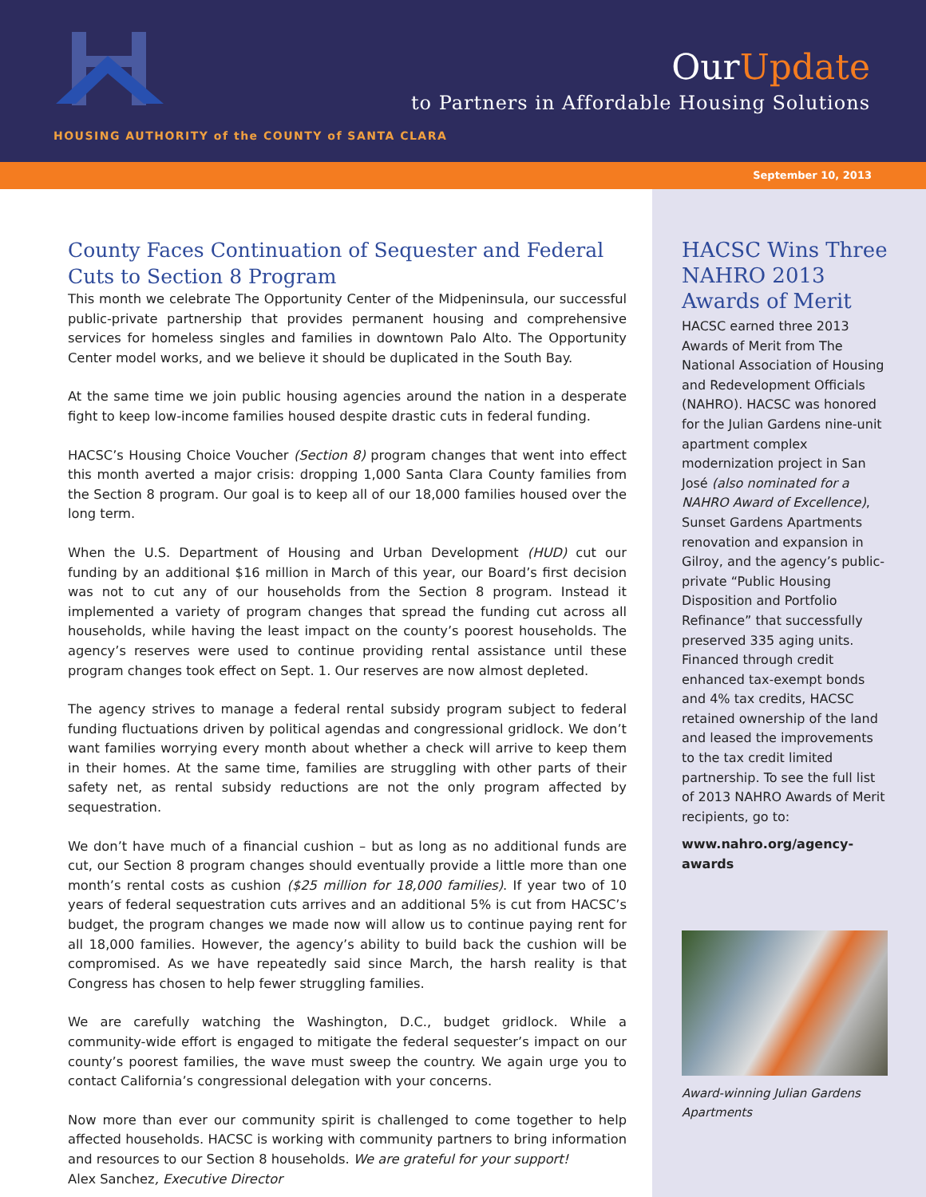OurUpdate
to Partners in Affordable Housing Solutions
HOUSING AUTHORITY of the COUNTY of SANTA CLARA
September 10, 2013
County Faces Continuation of Sequester and Federal Cuts to Section 8 Program
This month we celebrate The Opportunity Center of the Midpeninsula, our successful public-private partnership that provides permanent housing and comprehensive services for homeless singles and families in downtown Palo Alto. The Opportunity Center model works, and we believe it should be duplicated in the South Bay.
At the same time we join public housing agencies around the nation in a desperate fight to keep low-income families housed despite drastic cuts in federal funding.
HACSC’s Housing Choice Voucher (Section 8) program changes that went into effect this month averted a major crisis: dropping 1,000 Santa Clara County families from the Section 8 program. Our goal is to keep all of our 18,000 families housed over the long term.
When the U.S. Department of Housing and Urban Development (HUD) cut our funding by an additional $16 million in March of this year, our Board’s first decision was not to cut any of our households from the Section 8 program. Instead it implemented a variety of program changes that spread the funding cut across all households, while having the least impact on the county’s poorest households. The agency’s reserves were used to continue providing rental assistance until these program changes took effect on Sept. 1. Our reserves are now almost depleted.
The agency strives to manage a federal rental subsidy program subject to federal funding fluctuations driven by political agendas and congressional gridlock. We don’t want families worrying every month about whether a check will arrive to keep them in their homes. At the same time, families are struggling with other parts of their safety net, as rental subsidy reductions are not the only program affected by sequestration.
We don’t have much of a financial cushion – but as long as no additional funds are cut, our Section 8 program changes should eventually provide a little more than one month’s rental costs as cushion ($25 million for 18,000 families). If year two of 10 years of federal sequestration cuts arrives and an additional 5% is cut from HACSC’s budget, the program changes we made now will allow us to continue paying rent for all 18,000 families. However, the agency’s ability to build back the cushion will be compromised. As we have repeatedly said since March, the harsh reality is that Congress has chosen to help fewer struggling families.
We are carefully watching the Washington, D.C., budget gridlock. While a community-wide effort is engaged to mitigate the federal sequester’s impact on our county’s poorest families, the wave must sweep the country. We again urge you to contact California’s congressional delegation with your concerns.
Now more than ever our community spirit is challenged to come together to help affected households. HACSC is working with community partners to bring information and resources to our Section 8 households. We are grateful for your support!
Alex Sanchez, Executive Director
HACSC Wins Three NAHRO 2013 Awards of Merit
HACSC earned three 2013 Awards of Merit from The National Association of Housing and Redevelopment Officials (NAHRO). HACSC was honored for the Julian Gardens nine-unit apartment complex modernization project in San José (also nominated for a NAHRO Award of Excellence), Sunset Gardens Apartments renovation and expansion in Gilroy, and the agency’s public-private “Public Housing Disposition and Portfolio Refinance” that successfully preserved 335 aging units. Financed through credit enhanced tax-exempt bonds and 4% tax credits, HACSC retained ownership of the land and leased the improvements to the tax credit limited partnership. To see the full list of 2013 NAHRO Awards of Merit recipients, go to:
www.nahro.org/agency-awards
Award-winning Julian Gardens Apartments